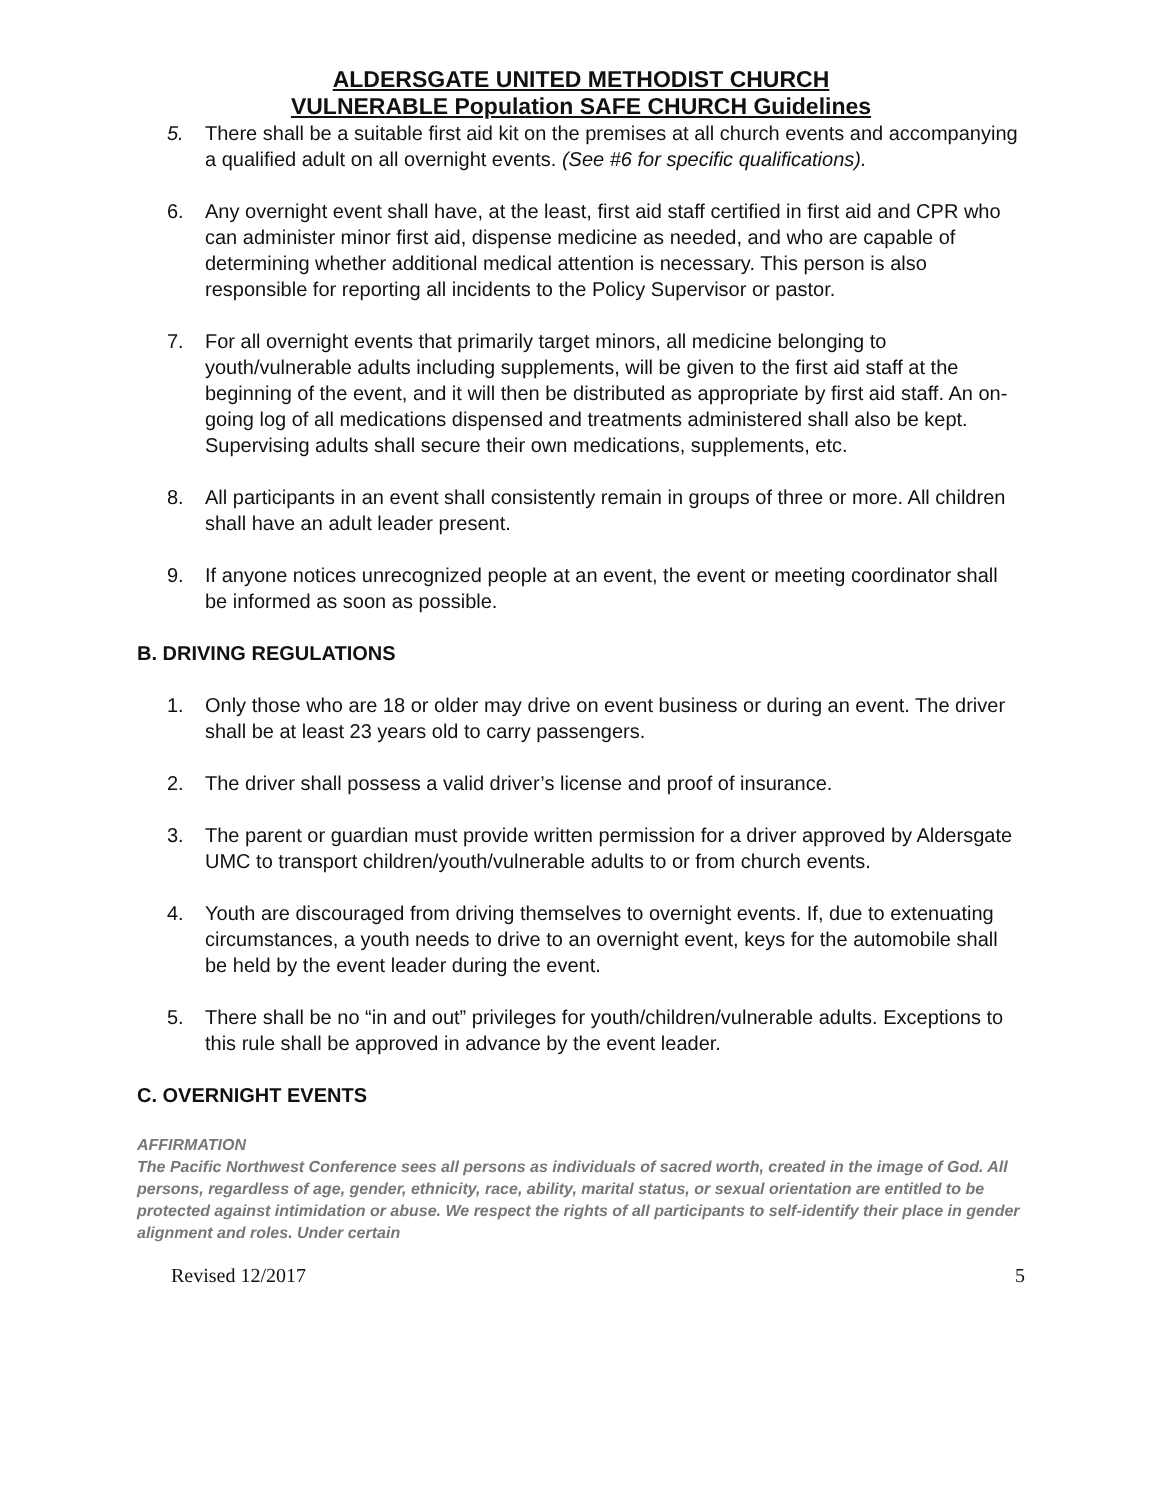ALDERSGATE UNITED METHODIST CHURCH
VULNERABLE Population SAFE CHURCH Guidelines
5. There shall be a suitable first aid kit on the premises at all church events and accompanying a qualified adult on all overnight events. (See #6 for specific qualifications).
6. Any overnight event shall have, at the least, first aid staff certified in first aid and CPR who can administer minor first aid, dispense medicine as needed, and who are capable of determining whether additional medical attention is necessary. This person is also responsible for reporting all incidents to the Policy Supervisor or pastor.
7. For all overnight events that primarily target minors, all medicine belonging to youth/vulnerable adults including supplements, will be given to the first aid staff at the beginning of the event, and it will then be distributed as appropriate by first aid staff. An on-going log of all medications dispensed and treatments administered shall also be kept. Supervising adults shall secure their own medications, supplements, etc.
8. All participants in an event shall consistently remain in groups of three or more. All children shall have an adult leader present.
9. If anyone notices unrecognized people at an event, the event or meeting coordinator shall be informed as soon as possible.
B. DRIVING REGULATIONS
1. Only those who are 18 or older may drive on event business or during an event. The driver shall be at least 23 years old to carry passengers.
2. The driver shall possess a valid driver’s license and proof of insurance.
3. The parent or guardian must provide written permission for a driver approved by Aldersgate UMC to transport children/youth/vulnerable adults to or from church events.
4. Youth are discouraged from driving themselves to overnight events. If, due to extenuating circumstances, a youth needs to drive to an overnight event, keys for the automobile shall be held by the event leader during the event.
5. There shall be no “in and out” privileges for youth/children/vulnerable adults. Exceptions to this rule shall be approved in advance by the event leader.
C. OVERNIGHT EVENTS
AFFIRMATION
The Pacific Northwest Conference sees all persons as individuals of sacred worth, created in the image of God. All persons, regardless of age, gender, ethnicity, race, ability, marital status, or sexual orientation are entitled to be protected against intimidation or abuse. We respect the rights of all participants to self-identify their place in gender alignment and roles. Under certain
Revised 12/2017 5